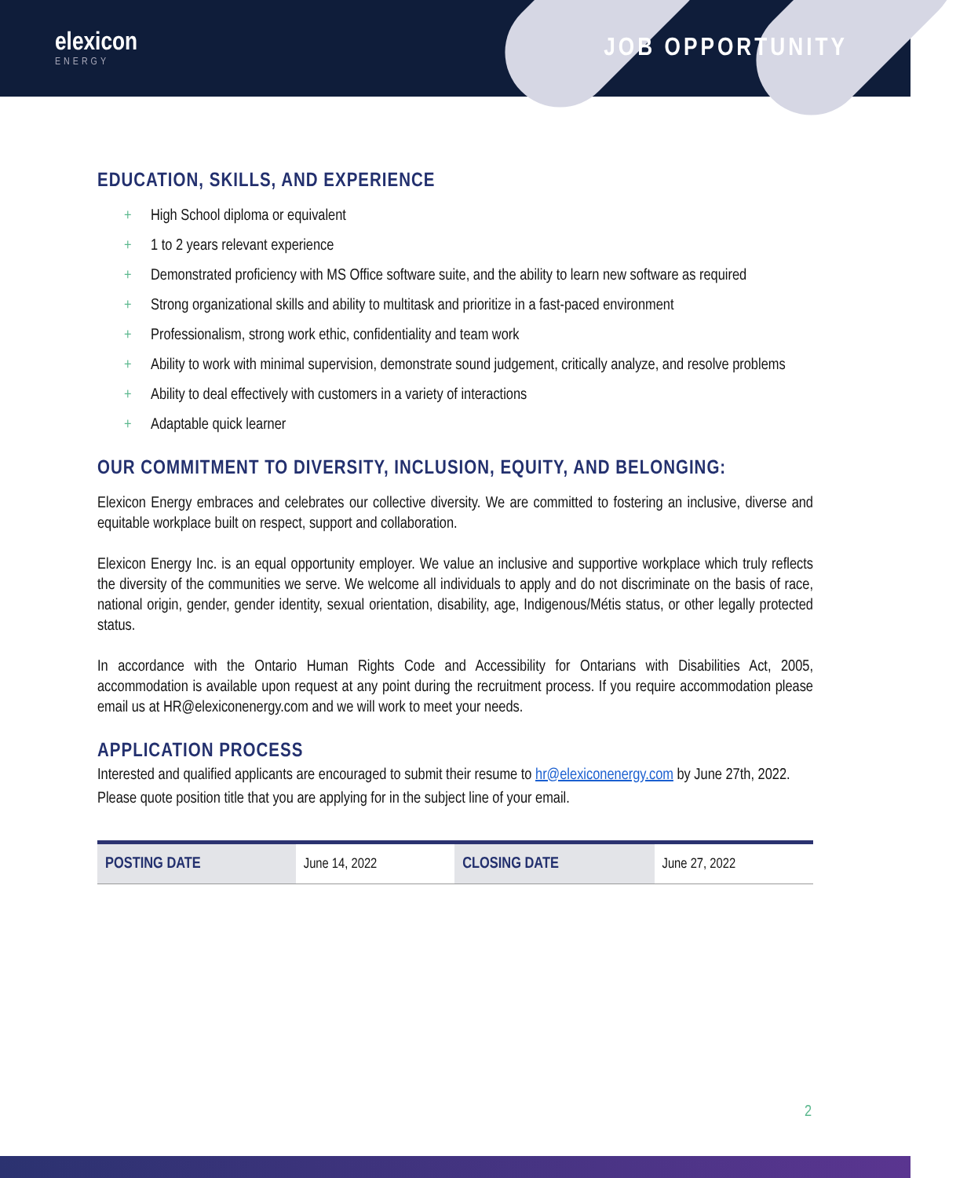elexicon
ENERGY
JOB OPPORTUNITY
EDUCATION, SKILLS, AND EXPERIENCE
+ High School diploma or equivalent
+ 1 to 2 years relevant experience
+ Demonstrated proficiency with MS Office software suite, and the ability to learn new software as required
+ Strong organizational skills and ability to multitask and prioritize in a fast-paced environment
+ Professionalism, strong work ethic, confidentiality and team work
+ Ability to work with minimal supervision, demonstrate sound judgement, critically analyze, and resolve problems
+ Ability to deal effectively with customers in a variety of interactions
+ Adaptable quick learner
OUR COMMITMENT TO DIVERSITY, INCLUSION, EQUITY, AND BELONGING:
Elexicon Energy embraces and celebrates our collective diversity. We are committed to fostering an inclusive, diverse and equitable workplace built on respect, support and collaboration.
Elexicon Energy Inc. is an equal opportunity employer. We value an inclusive and supportive workplace which truly reflects the diversity of the communities we serve. We welcome all individuals to apply and do not discriminate on the basis of race, national origin, gender, gender identity, sexual orientation, disability, age, Indigenous/Métis status, or other legally protected status.
In accordance with the Ontario Human Rights Code and Accessibility for Ontarians with Disabilities Act, 2005, accommodation is available upon request at any point during the recruitment process. If you require accommodation please email us at HR@elexiconenergy.com and we will work to meet your needs.
APPLICATION PROCESS
Interested and qualified applicants are encouraged to submit their resume to hr@elexiconenergy.com by June 27th, 2022. Please quote position title that you are applying for in the subject line of your email.
| POSTING DATE | June 14, 2022 | CLOSING DATE | June 27, 2022 |
2